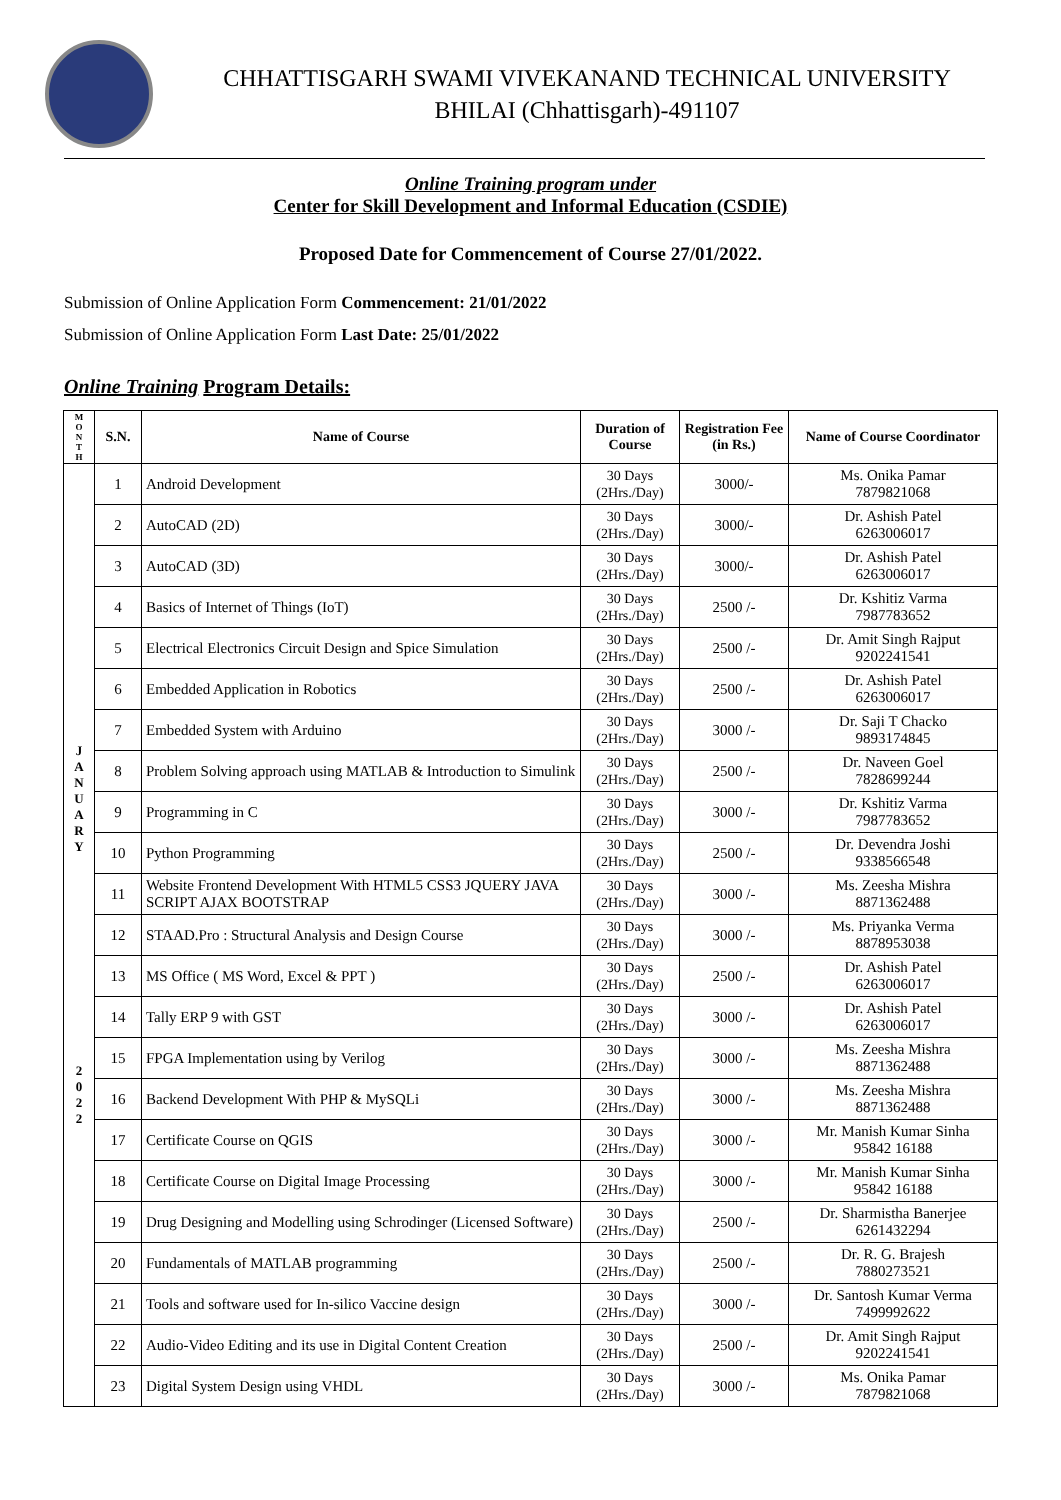CHHATTISGARH SWAMI VIVEKANAND TECHNICAL UNIVERSITY
BHILAI (Chhattisgarh)-491107
Online Training program under
Center for Skill Development and Informal Education (CSDIE)
Proposed Date for Commencement of Course 27/01/2022.
Submission of Online Application Form Commencement: 21/01/2022
Submission of Online Application Form Last Date: 25/01/2022
Online Training Program Details:
| M O N T H | S.N. | Name of Course | Duration of Course | Registration Fee (in Rs.) | Name of Course Coordinator |
| --- | --- | --- | --- | --- | --- |
| J A N U A R Y 2 0 2 2 | 1 | Android Development | 30 Days (2Hrs./Day) | 3000/- | Ms. Onika Pamar 7879821068 |
| | 2 | AutoCAD (2D) | 30 Days (2Hrs./Day) | 3000/- | Dr. Ashish Patel 6263006017 |
| | 3 | AutoCAD (3D) | 30 Days (2Hrs./Day) | 3000/- | Dr. Ashish Patel 6263006017 |
| | 4 | Basics of Internet of Things (IoT) | 30 Days (2Hrs./Day) | 2500 /- | Dr. Kshitiz Varma 7987783652 |
| | 5 | Electrical Electronics Circuit Design and Spice Simulation | 30 Days (2Hrs./Day) | 2500 /- | Dr. Amit Singh Rajput 9202241541 |
| | 6 | Embedded Application in Robotics | 30 Days (2Hrs./Day) | 2500 /- | Dr. Ashish Patel 6263006017 |
| | 7 | Embedded System with Arduino | 30 Days (2Hrs./Day) | 3000 /- | Dr. Saji T Chacko 9893174845 |
| | 8 | Problem Solving approach using MATLAB & Introduction to Simulink | 30 Days (2Hrs./Day) | 2500 /- | Dr. Naveen Goel 7828699244 |
| | 9 | Programming in C | 30 Days (2Hrs./Day) | 3000 /- | Dr. Kshitiz Varma 7987783652 |
| | 10 | Python Programming | 30 Days (2Hrs./Day) | 2500 /- | Dr. Devendra Joshi 9338566548 |
| | 11 | Website Frontend Development With HTML5 CSS3 JQUERY JAVA SCRIPT AJAX BOOTSTRAP | 30 Days (2Hrs./Day) | 3000 /- | Ms. Zeesha Mishra 8871362488 |
| | 12 | STAAD.Pro : Structural Analysis and Design Course | 30 Days (2Hrs./Day) | 3000 /- | Ms. Priyanka Verma 8878953038 |
| | 13 | MS Office ( MS Word, Excel & PPT ) | 30 Days (2Hrs./Day) | 2500 /- | Dr. Ashish Patel 6263006017 |
| | 14 | Tally ERP 9 with GST | 30 Days (2Hrs./Day) | 3000 /- | Dr. Ashish Patel 6263006017 |
| | 15 | FPGA Implementation using by Verilog | 30 Days (2Hrs./Day) | 3000 /- | Ms. Zeesha Mishra 8871362488 |
| | 16 | Backend Development With PHP & MySQLi | 30 Days (2Hrs./Day) | 3000 /- | Ms. Zeesha Mishra 8871362488 |
| | 17 | Certificate Course on QGIS | 30 Days (2Hrs./Day) | 3000 /- | Mr. Manish Kumar Sinha 95842 16188 |
| | 18 | Certificate Course on Digital Image Processing | 30 Days (2Hrs./Day) | 3000 /- | Mr. Manish Kumar Sinha 95842 16188 |
| | 19 | Drug Designing and Modelling using Schrodinger (Licensed Software) | 30 Days (2Hrs./Day) | 2500 /- | Dr. Sharmistha Banerjee 6261432294 |
| | 20 | Fundamentals of MATLAB programming | 30 Days (2Hrs./Day) | 2500 /- | Dr. R. G. Brajesh 7880273521 |
| | 21 | Tools and software used for In-silico Vaccine design | 30 Days (2Hrs./Day) | 3000 /- | Dr. Santosh Kumar Verma 7499992622 |
| | 22 | Audio-Video Editing and its use in Digital Content Creation | 30 Days (2Hrs./Day) | 2500 /- | Dr. Amit Singh Rajput 9202241541 |
| | 23 | Digital System Design using VHDL | 30 Days (2Hrs./Day) | 3000 /- | Ms. Onika Pamar 7879821068 |